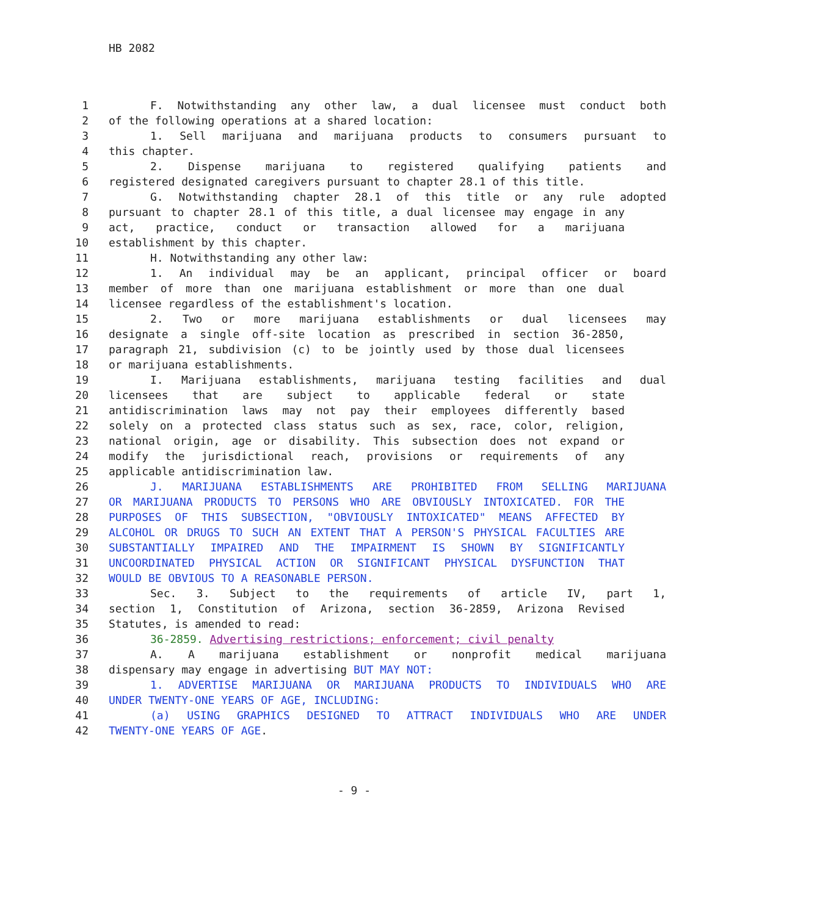HB 2082
1 F. Notwithstanding any other law, a dual licensee must conduct both
2 of the following operations at a shared location:
3 1. Sell marijuana and marijuana products to consumers pursuant to
4 this chapter.
5 2. Dispense marijuana to registered qualifying patients and
6 registered designated caregivers pursuant to chapter 28.1 of this title.
7 G. Notwithstanding chapter 28.1 of this title or any rule adopted
8 pursuant to chapter 28.1 of this title, a dual licensee may engage in any
9 act, practice, conduct or transaction allowed for a marijuana
10 establishment by this chapter.
11 H. Notwithstanding any other law:
12 1. An individual may be an applicant, principal officer or board
13 member of more than one marijuana establishment or more than one dual
14 licensee regardless of the establishment's location.
15 2. Two or more marijuana establishments or dual licensees may
16 designate a single off-site location as prescribed in section 36-2850,
17 paragraph 21, subdivision (c) to be jointly used by those dual licensees
18 or marijuana establishments.
19 I. Marijuana establishments, marijuana testing facilities and dual
20 licensees that are subject to applicable federal or state
21 antidiscrimination laws may not pay their employees differently based
22 solely on a protected class status such as sex, race, color, religion,
23 national origin, age or disability. This subsection does not expand or
24 modify the jurisdictional reach, provisions or requirements of any
25 applicable antidiscrimination law.
26 J. MARIJUANA ESTABLISHMENTS ARE PROHIBITED FROM SELLING MARIJUANA
27 OR MARIJUANA PRODUCTS TO PERSONS WHO ARE OBVIOUSLY INTOXICATED. FOR THE
28 PURPOSES OF THIS SUBSECTION, "OBVIOUSLY INTOXICATED" MEANS AFFECTED BY
29 ALCOHOL OR DRUGS TO SUCH AN EXTENT THAT A PERSON'S PHYSICAL FACULTIES ARE
30 SUBSTANTIALLY IMPAIRED AND THE IMPAIRMENT IS SHOWN BY SIGNIFICANTLY
31 UNCOORDINATED PHYSICAL ACTION OR SIGNIFICANT PHYSICAL DYSFUNCTION THAT
32 WOULD BE OBVIOUS TO A REASONABLE PERSON.
33 Sec. 3. Subject to the requirements of article IV, part 1,
34 section 1, Constitution of Arizona, section 36-2859, Arizona Revised
35 Statutes, is amended to read:
36 36-2859. Advertising restrictions; enforcement; civil penalty
37 A. A marijuana establishment or nonprofit medical marijuana
38 dispensary may engage in advertising BUT MAY NOT:
39 1. ADVERTISE MARIJUANA OR MARIJUANA PRODUCTS TO INDIVIDUALS WHO ARE
40 UNDER TWENTY-ONE YEARS OF AGE, INCLUDING:
41 (a) USING GRAPHICS DESIGNED TO ATTRACT INDIVIDUALS WHO ARE UNDER
42 TWENTY-ONE YEARS OF AGE.
- 9 -